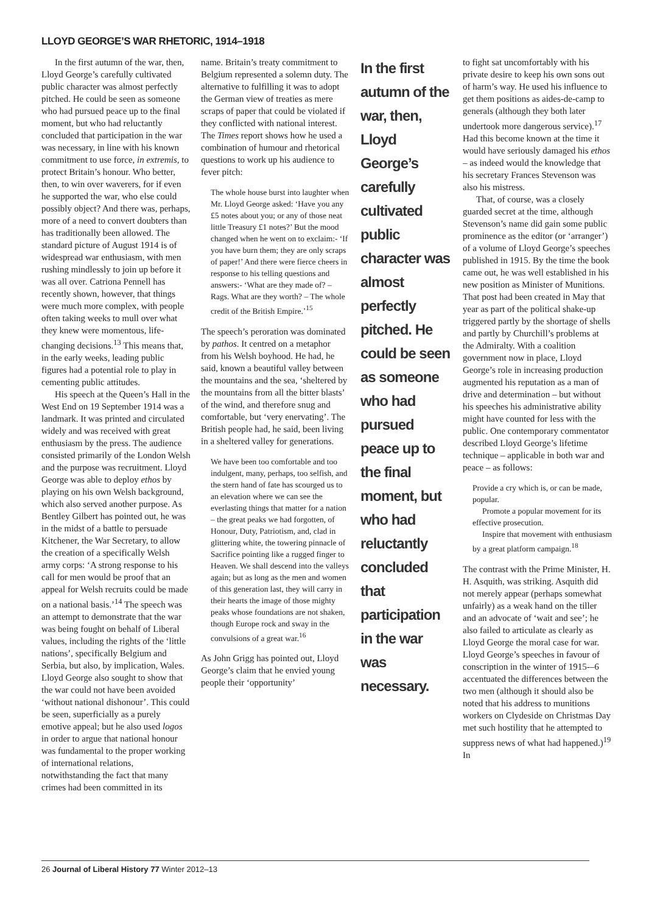LLOYD GEORGE’S WAR RHETORIC, 1914–1918
In the first autumn of the war, then, Lloyd George’s carefully cultivated public character was almost perfectly pitched. He could be seen as someone who had pursued peace up to the final moment, but who had reluctantly concluded that participation in the war was necessary, in line with his known commitment to use force, in extremis, to protect Britain’s honour. Who better, then, to win over waverers, for if even he supported the war, who else could possibly object? And there was, perhaps, more of a need to convert doubters than has traditionally been allowed. The standard picture of August 1914 is of widespread war enthusiasm, with men rushing mindlessly to join up before it was all over. Catriona Pennell has recently shown, however, that things were much more complex, with people often taking weeks to mull over what they knew were momentous, life-changing decisions.<sup>13</sup> This means that, in the early weeks, leading public figures had a potential role to play in cementing public attitudes.
His speech at the Queen’s Hall in the West End on 19 September 1914 was a landmark. It was printed and circulated widely and was received with great enthusiasm by the press. The audience consisted primarily of the London Welsh and the purpose was recruitment. Lloyd George was able to deploy ethos by playing on his own Welsh background, which also served another purpose. As Bentley Gilbert has pointed out, he was in the midst of a battle to persuade Kitchener, the War Secretary, to allow the creation of a specifically Welsh army corps: ‘A strong response to his call for men would be proof that an appeal for Welsh recruits could be made on a national basis.’<sup>14</sup> The speech was an attempt to demonstrate that the war was being fought on behalf of Liberal values, including the rights of the ‘little nations’, specifically Belgium and Serbia, but also, by implication, Wales. Lloyd George also sought to show that the war could not have been avoided ‘without national dishonour’. This could be seen, superficially as a purely emotive appeal; but he also used logos in order to argue that national honour was fundamental to the proper working of international relations, notwithstanding the fact that many crimes had been committed in its
name. Britain’s treaty commitment to Belgium represented a solemn duty. The alternative to fulfilling it was to adopt the German view of treaties as mere scraps of paper that could be violated if they conflicted with national interest. The Times report shows how he used a combination of humour and rhetorical questions to work up his audience to fever pitch:
The whole house burst into laughter when Mr. Lloyd George asked: ‘Have you any £5 notes about you; or any of those neat little Treasury £1 notes?’ But the mood changed when he went on to exclaim:- ‘If you have burn them; they are only scraps of paper!’ And there were fierce cheers in response to his telling questions and answers:- ‘What are they made of? – Rags. What are they worth? – The whole credit of the British Empire.’<sup>15</sup>
The speech’s peroration was dominated by pathos. It centred on a metaphor from his Welsh boyhood. He had, he said, known a beautiful valley between the mountains and the sea, ‘sheltered by the mountains from all the bitter blasts’ of the wind, and therefore snug and comfortable, but ‘very enervating’. The British people had, he said, been living in a sheltered valley for generations.
We have been too comfortable and too indulgent, many, perhaps, too selfish, and the stern hand of fate has scourged us to an elevation where we can see the everlasting things that matter for a nation – the great peaks we had forgotten, of Honour, Duty, Patriotism, and, clad in glittering white, the towering pinnacle of Sacrifice pointing like a rugged finger to Heaven. We shall descend into the valleys again; but as long as the men and women of this generation last, they will carry in their hearts the image of those mighty peaks whose foundations are not shaken, though Europe rock and sway in the convulsions of a great war.<sup>16</sup>
As John Grigg has pointed out, Lloyd George’s claim that he envied young people their ‘opportunity’
In the first autumn of the war, then, Lloyd George’s carefully cultivated public character was almost perfectly pitched. He could be seen as someone who had pursued peace up to the final moment, but who had reluctantly concluded that participation in the war was necessary.
to fight sat uncomfortably with his private desire to keep his own sons out of harm’s way. He used his influence to get them positions as aides-de-camp to generals (although they both later undertook more dangerous service).<sup>17</sup> Had this become known at the time it would have seriously damaged his ethos – as indeed would the knowledge that his secretary Frances Stevenson was also his mistress.
That, of course, was a closely guarded secret at the time, although Stevenson’s name did gain some public prominence as the editor (or ‘arranger’) of a volume of Lloyd George’s speeches published in 1915. By the time the book came out, he was well established in his new position as Minister of Munitions. That post had been created in May that year as part of the political shake-up triggered partly by the shortage of shells and partly by Churchill’s problems at the Admiralty. With a coalition government now in place, Lloyd George’s role in increasing production augmented his reputation as a man of drive and determination – but without his speeches his administrative ability might have counted for less with the public. One contemporary commentator described Lloyd George’s lifetime technique – applicable in both war and peace – as follows:
Provide a cry which is, or can be made, popular.
Promote a popular movement for its effective prosecution.
Inspire that movement with enthusiasm by a great platform campaign.<sup>18</sup>
The contrast with the Prime Minister, H. H. Asquith, was striking. Asquith did not merely appear (perhaps somewhat unfairly) as a weak hand on the tiller and an advocate of ‘wait and see’; he also failed to articulate as clearly as Lloyd George the moral case for war. Lloyd George’s speeches in favour of conscription in the winter of 1915-–6 accentuated the differences between the two men (although it should also be noted that his address to munitions workers on Clydeside on Christmas Day met such hostility that he attempted to suppress news of what had happened.)<sup>19</sup> In
26 Journal of Liberal History 77 Winter 2012–13